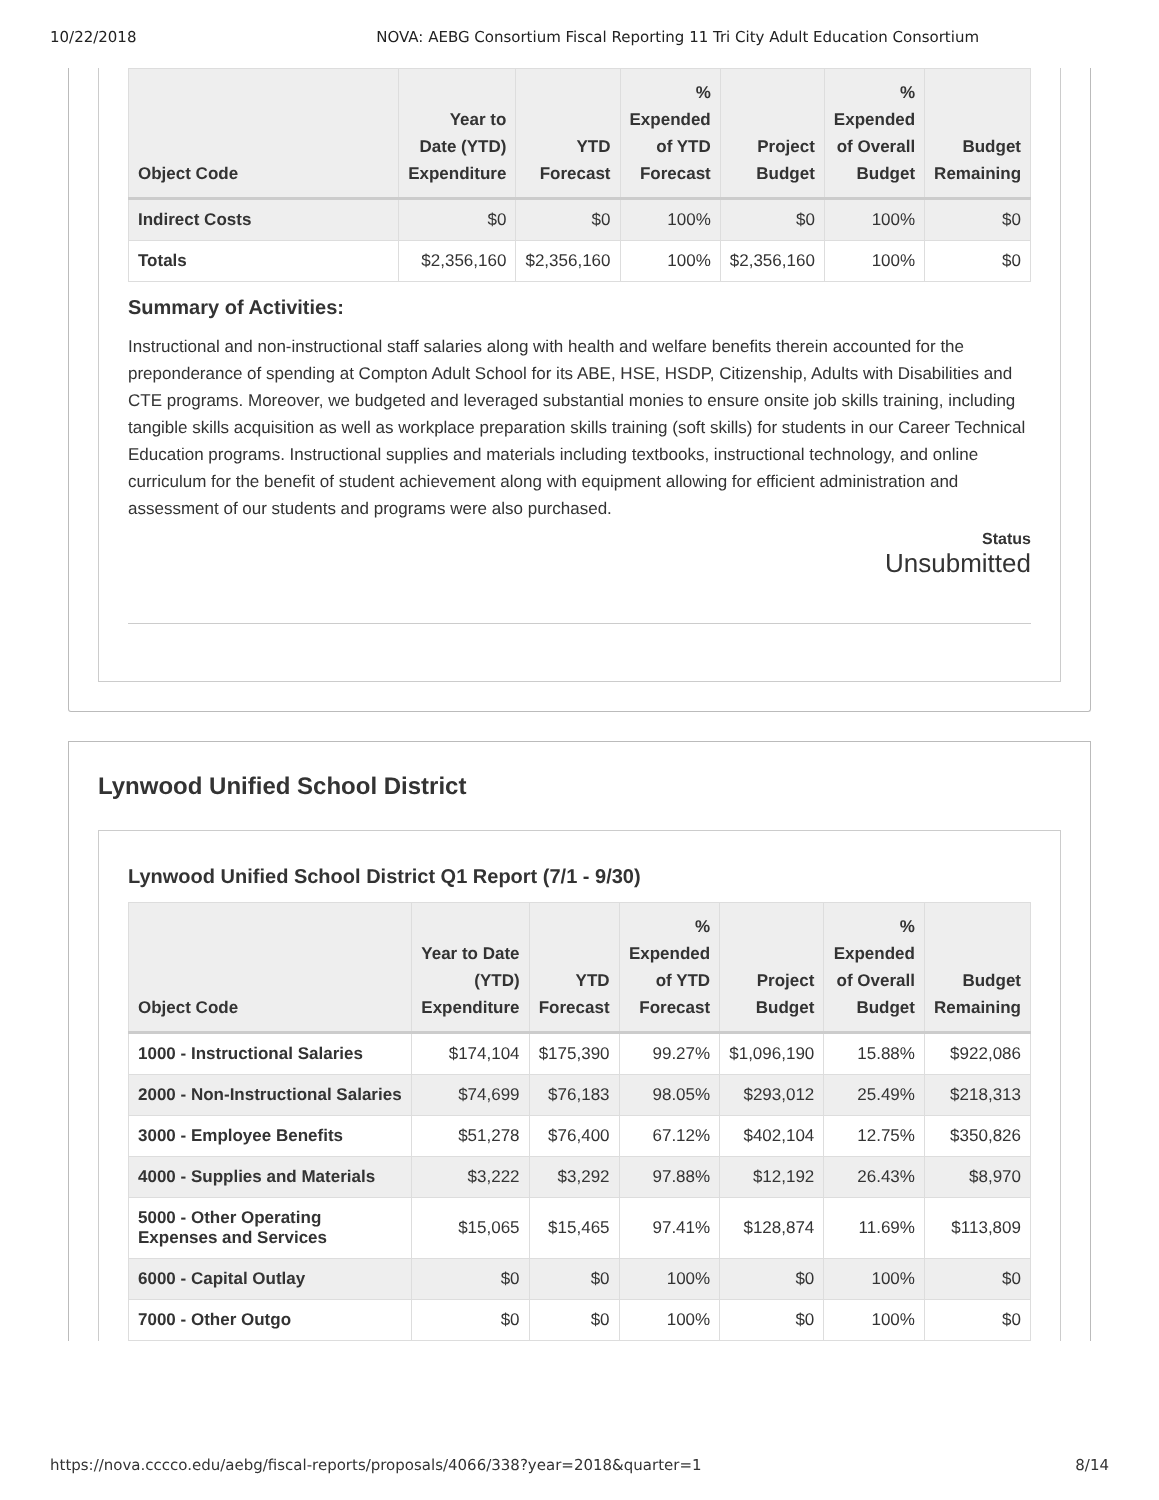10/22/2018 NOVA: AEBG Consortium Fiscal Reporting 11 Tri City Adult Education Consortium
| Object Code | Year to Date (YTD) Expenditure | YTD Forecast | % Expended of YTD Forecast | Project Budget | % Expended of Overall Budget | Budget Remaining |
| --- | --- | --- | --- | --- | --- | --- |
| Indirect Costs | $0 | $0 | 100% | $0 | 100% | $0 |
| Totals | $2,356,160 | $2,356,160 | 100% | $2,356,160 | 100% | $0 |
Summary of Activities:
Instructional and non-instructional staff salaries along with health and welfare benefits therein accounted for the preponderance of spending at Compton Adult School for its ABE, HSE, HSDP, Citizenship, Adults with Disabilities and CTE programs. Moreover, we budgeted and leveraged substantial monies to ensure onsite job skills training, including tangible skills acquisition as well as workplace preparation skills training (soft skills) for students in our Career Technical Education programs. Instructional supplies and materials including textbooks, instructional technology, and online curriculum for the benefit of student achievement along with equipment allowing for efficient administration and assessment of our students and programs were also purchased.
Status
Unsubmitted
Lynwood Unified School District
Lynwood Unified School District Q1 Report (7/1 - 9/30)
| Object Code | Year to Date (YTD) Expenditure | YTD Forecast | % Expended of YTD Forecast | Project Budget | % Expended of Overall Budget | Budget Remaining |
| --- | --- | --- | --- | --- | --- | --- |
| 1000 - Instructional Salaries | $174,104 | $175,390 | 99.27% | $1,096,190 | 15.88% | $922,086 |
| 2000 - Non-Instructional Salaries | $74,699 | $76,183 | 98.05% | $293,012 | 25.49% | $218,313 |
| 3000 - Employee Benefits | $51,278 | $76,400 | 67.12% | $402,104 | 12.75% | $350,826 |
| 4000 - Supplies and Materials | $3,222 | $3,292 | 97.88% | $12,192 | 26.43% | $8,970 |
| 5000 - Other Operating Expenses and Services | $15,065 | $15,465 | 97.41% | $128,874 | 11.69% | $113,809 |
| 6000 - Capital Outlay | $0 | $0 | 100% | $0 | 100% | $0 |
| 7000 - Other Outgo | $0 | $0 | 100% | $0 | 100% | $0 |
https://nova.cccco.edu/aebg/fiscal-reports/proposals/4066/338?year=2018&quarter=1 8/14